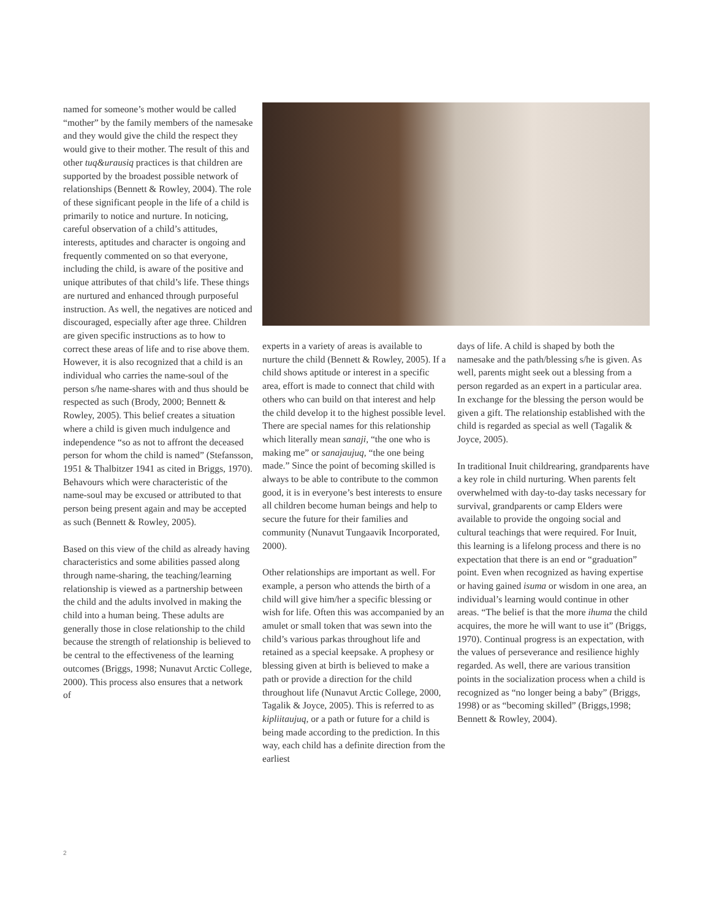named for someone’s mother would be called “mother” by the family members of the namesake and they would give the child the respect they would give to their mother. The result of this and other tuq&urausiq practices is that children are supported by the broadest possible network of relationships (Bennett & Rowley, 2004). The role of these significant people in the life of a child is primarily to notice and nurture. In noticing, careful observation of a child’s attitudes, interests, aptitudes and character is ongoing and frequently commented on so that everyone, including the child, is aware of the positive and unique attributes of that child’s life. These things are nurtured and enhanced through purposeful instruction. As well, the negatives are noticed and discouraged, especially after age three. Children are given specific instructions as to how to correct these areas of life and to rise above them. However, it is also recognized that a child is an individual who carries the name-soul of the person s/he name-shares with and thus should be respected as such (Brody, 2000; Bennett & Rowley, 2005). This belief creates a situation where a child is given much indulgence and independence “so as not to affront the deceased person for whom the child is named” (Stefansson, 1951 & Thalbitzer 1941 as cited in Briggs, 1970). Behavours which were characteristic of the name-soul may be excused or attributed to that person being present again and may be accepted as such (Bennett & Rowley, 2005).
Based on this view of the child as already having characteristics and some abilities passed along through name-sharing, the teaching/learning relationship is viewed as a partnership between the child and the adults involved in making the child into a human being. These adults are generally those in close relationship to the child because the strength of relationship is believed to be central to the effectiveness of the learning outcomes (Briggs, 1998; Nunavut Arctic College, 2000). This process also ensures that a network of
experts in a variety of areas is available to nurture the child (Bennett & Rowley, 2005). If a child shows aptitude or interest in a specific area, effort is made to connect that child with others who can build on that interest and help the child develop it to the highest possible level. There are special names for this relationship which literally mean sanaji, “the one who is making me” or sanajaujuq, “the one being made.” Since the point of becoming skilled is always to be able to contribute to the common good, it is in everyone’s best interests to ensure all children become human beings and help to secure the future for their families and community (Nunavut Tungaavik Incorporated, 2000).
Other relationships are important as well. For example, a person who attends the birth of a child will give him/her a specific blessing or wish for life. Often this was accompanied by an amulet or small token that was sewn into the child’s various parkas throughout life and retained as a special keepsake. A prophesy or blessing given at birth is believed to make a path or provide a direction for the child throughout life (Nunavut Arctic College, 2000, Tagalik & Joyce, 2005). This is referred to as kipliitaujuq, or a path or future for a child is being made according to the prediction. In this way, each child has a definite direction from the earliest
days of life. A child is shaped by both the namesake and the path/blessing s/he is given. As well, parents might seek out a blessing from a person regarded as an expert in a particular area. In exchange for the blessing the person would be given a gift. The relationship established with the child is regarded as special as well (Tagalik & Joyce, 2005).
In traditional Inuit childrearing, grandparents have a key role in child nurturing. When parents felt overwhelmed with day-to-day tasks necessary for survival, grandparents or camp Elders were available to provide the ongoing social and cultural teachings that were required. For Inuit, this learning is a lifelong process and there is no expectation that there is an end or “graduation” point. Even when recognized as having expertise or having gained isuma or wisdom in one area, an individual’s learning would continue in other areas. “The belief is that the more ihuma the child acquires, the more he will want to use it” (Briggs, 1970). Continual progress is an expectation, with the values of perseverance and resilience highly regarded. As well, there are various transition points in the socialization process when a child is recognized as “no longer being a baby” (Briggs, 1998) or as “becoming skilled” (Briggs,1998; Bennett & Rowley, 2004).
2